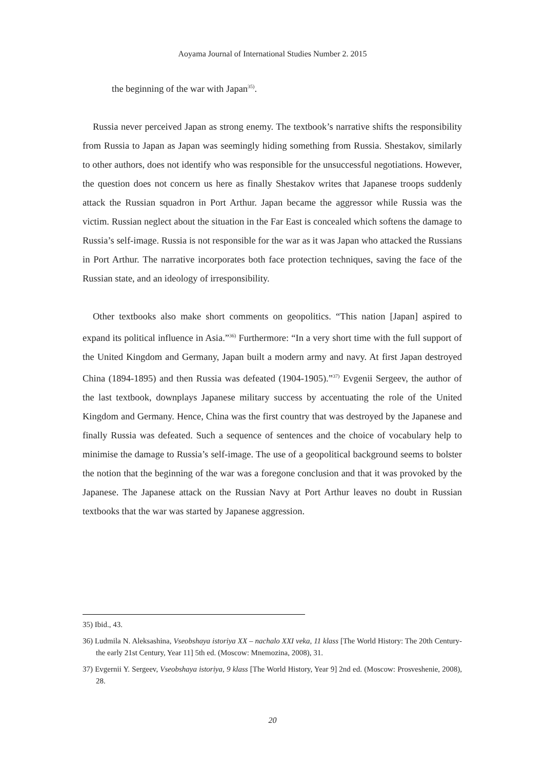Aoyama Journal of International Studies Number 2. 2015
the beginning of the war with Japan<sup>35)</sup>.
Russia never perceived Japan as strong enemy. The textbook’s narrative shifts the responsibility from Russia to Japan as Japan was seemingly hiding something from Russia. Shestakov, similarly to other authors, does not identify who was responsible for the unsuccessful negotiations. However, the question does not concern us here as finally Shestakov writes that Japanese troops suddenly attack the Russian squadron in Port Arthur. Japan became the aggressor while Russia was the victim. Russian neglect about the situation in the Far East is concealed which softens the damage to Russia’s self-image. Russia is not responsible for the war as it was Japan who attacked the Russians in Port Arthur. The narrative incorporates both face protection techniques, saving the face of the Russian state, and an ideology of irresponsibility.
Other textbooks also make short comments on geopolitics. “This nation [Japan] aspired to expand its political influence in Asia.”<sup>36)</sup> Furthermore: “In a very short time with the full support of the United Kingdom and Germany, Japan built a modern army and navy. At first Japan destroyed China (1894-1895) and then Russia was defeated (1904-1905).”<sup>37)</sup> Evgenii Sergeev, the author of the last textbook, downplays Japanese military success by accentuating the role of the United Kingdom and Germany. Hence, China was the first country that was destroyed by the Japanese and finally Russia was defeated. Such a sequence of sentences and the choice of vocabulary help to minimise the damage to Russia’s self-image. The use of a geopolitical background seems to bolster the notion that the beginning of the war was a foregone conclusion and that it was provoked by the Japanese. The Japanese attack on the Russian Navy at Port Arthur leaves no doubt in Russian textbooks that the war was started by Japanese aggression.
35) Ibid., 43.
36) Ludmila N. Aleksashina, Vseobshaya istoriya XX – nachalo XXI veka, 11 klass [The World History: The 20th Century-the early 21st Century, Year 11] 5th ed. (Moscow: Mnemozina, 2008), 31.
37) Evgernii Y. Sergeev, Vseobshaya istoriya, 9 klass [The World History, Year 9] 2nd ed. (Moscow: Prosveshenie, 2008), 28.
20